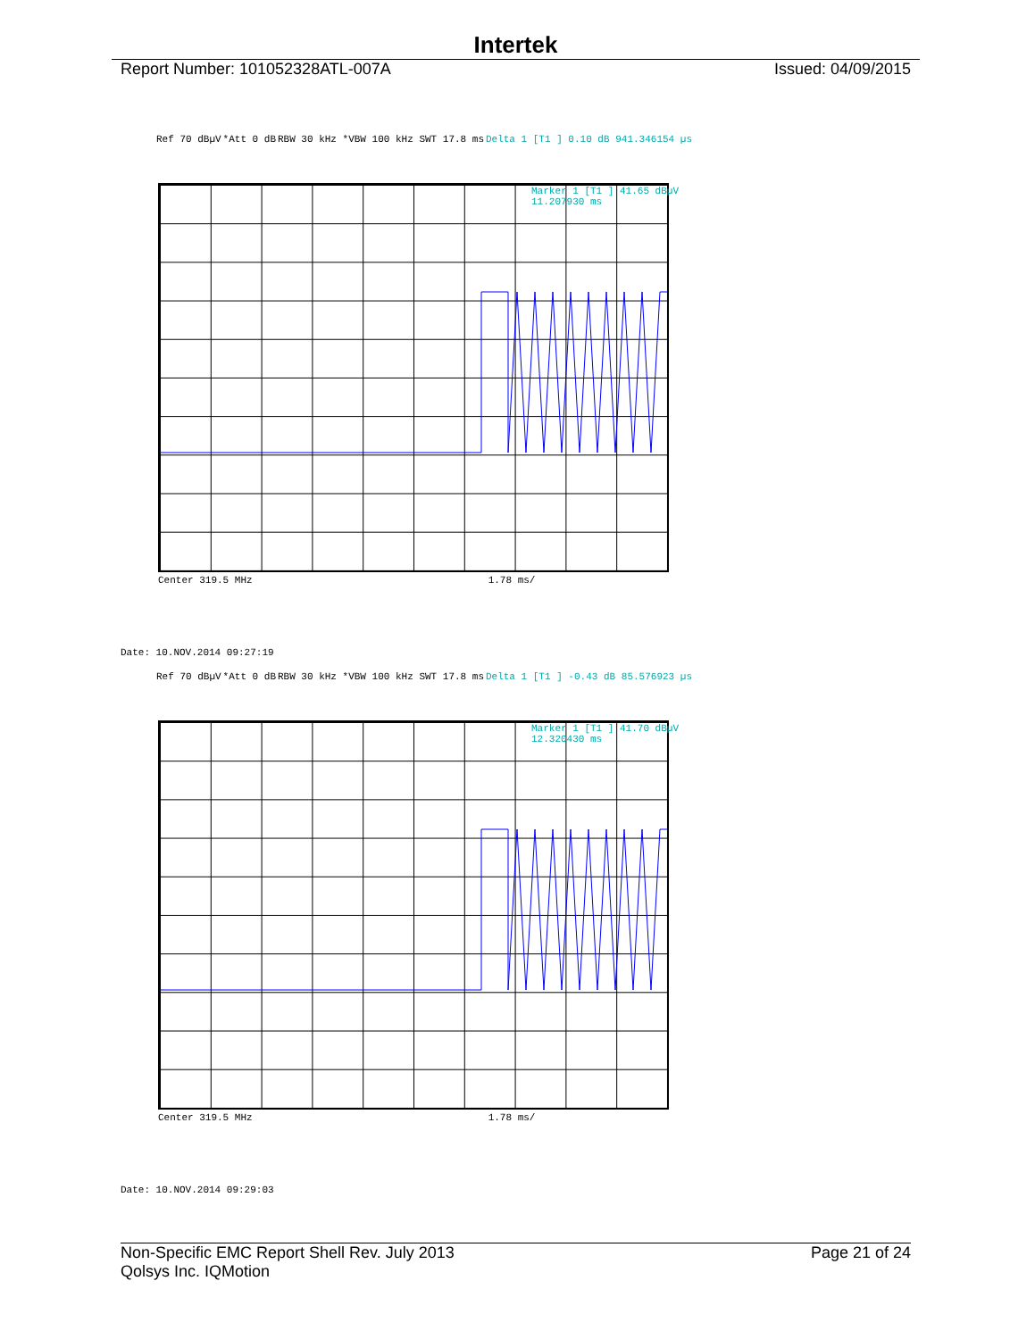Intertek
Report Number: 101052328ATL-007A Issued: 04/09/2015
Ref 70 dBµV *Att 0 dB RBW 30 kHz *VBW 100 kHz SWT 17.8 ms Delta 1 [T1 ] 0.10 dB 941.346154 µs
Marker 1 [T1 ] 41.65 dBµV 11.207930 ms
Center 319.5 MHz 1.78 ms/
Date: 10.NOV.2014 09:27:19
Ref 70 dBµV *Att 0 dB RBW 30 kHz *VBW 100 kHz SWT 17.8 ms Delta 1 [T1 ] -0.43 dB 85.576923 µs
Marker 1 [T1 ] 41.70 dBµV 12.320430 ms
Center 319.5 MHz 1.78 ms/
Date: 10.NOV.2014 09:29:03
Non-Specific EMC Report Shell Rev. July 2013 Page 21 of 24
Qolsys Inc. IQMotion